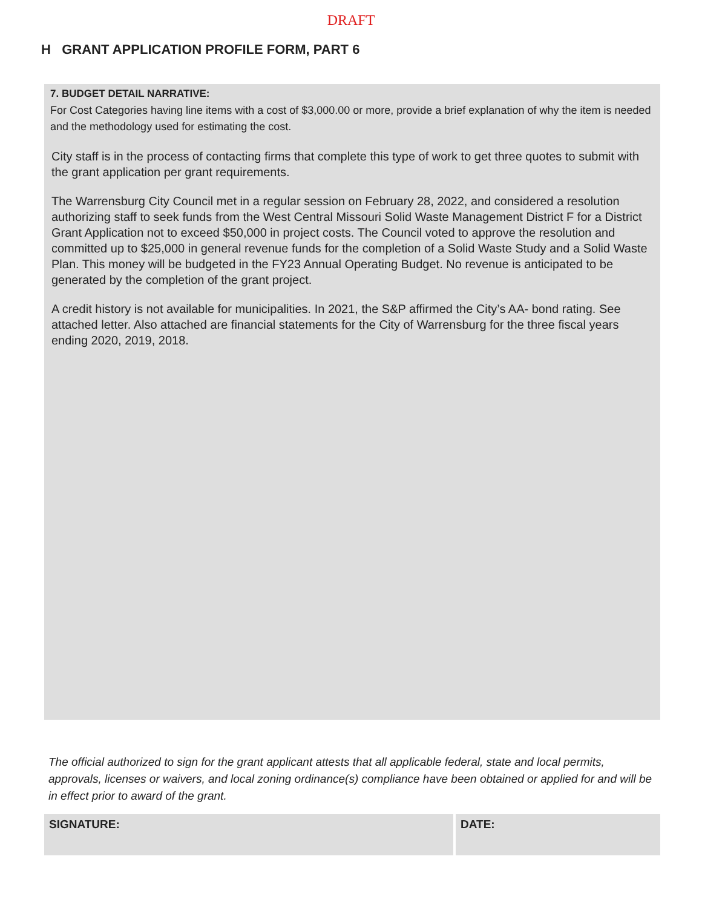DRAFT
H GRANT APPLICATION PROFILE FORM, PART 6
7. BUDGET DETAIL NARRATIVE:
For Cost Categories having line items with a cost of $3,000.00 or more, provide a brief explanation of why the item is needed and the methodology used for estimating the cost.
City staff is in the process of contacting firms that complete this type of work to get three quotes to submit with the grant application per grant requirements.
The Warrensburg City Council met in a regular session on February 28, 2022, and considered a resolution authorizing staff to seek funds from the West Central Missouri Solid Waste Management District F for a District Grant Application not to exceed $50,000 in project costs. The Council voted to approve the resolution and committed up to $25,000 in general revenue funds for the completion of a Solid Waste Study and a Solid Waste Plan. This money will be budgeted in the FY23 Annual Operating Budget. No revenue is anticipated to be generated by the completion of the grant project.
A credit history is not available for municipalities. In 2021, the S&P affirmed the City’s AA- bond rating. See attached letter. Also attached are financial statements for the City of Warrensburg for the three fiscal years ending 2020, 2019, 2018.
The official authorized to sign for the grant applicant attests that all applicable federal, state and local permits, approvals, licenses or waivers, and local zoning ordinance(s) compliance have been obtained or applied for and will be in effect prior to award of the grant.
SIGNATURE: DATE: